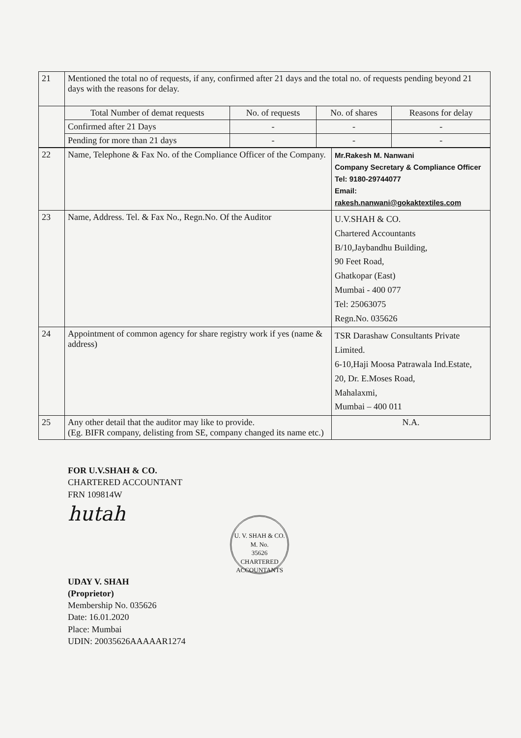| 21 | Mentioned the total no of requests, if any, confirmed after 21 days and the total no. of requests pending beyond 21 days with the reasons for delay. | | | |
| | Total Number of demat requests | No. of requests | No. of shares | Reasons for delay |
| | Confirmed after 21 Days | - | - | - |
| | Pending for more than 21 days | - | - | - |
| 22 | Name, Telephone & Fax No. of the Compliance Officer of the Company. | Mr.Rakesh M. Nanwani Company Secretary & Compliance Officer Tel: 9180-29744077 Email: rakesh.nanwani@gokaktextiles.com |
| 23 | Name, Address. Tel. & Fax No., Regn.No. Of the Auditor | U.V.SHAH & CO. Chartered Accountants B/10,Jaybandhu Building, 90 Feet Road, Ghatkopar (East) Mumbai - 400 077 Tel: 25063075 Regn.No. 035626 |
| 24 | Appointment of common agency for share registry work if yes (name & address) | TSR Darashaw Consultants Private Limited. 6-10,Haji Moosa Patrawala Ind.Estate, 20, Dr. E.Moses Road, Mahalaxmi, Mumbai – 400 011 |
| 25 | Any other detail that the auditor may like to provide. (Eg. BIFR company, delisting from SE, company changed its name etc.) | N.A. |
FOR U.V.SHAH & CO.
CHARTERED ACCOUNTANT
FRN 109814W
hutah
U. V. SHAH & CO.
M. No.
35626
CHARTERED ACCOUNTANTS
UDAY V. SHAH
(Proprietor)
Membership No. 035626
Date: 16.01.2020
Place: Mumbai
UDIN: 20035626AAAAAR1274